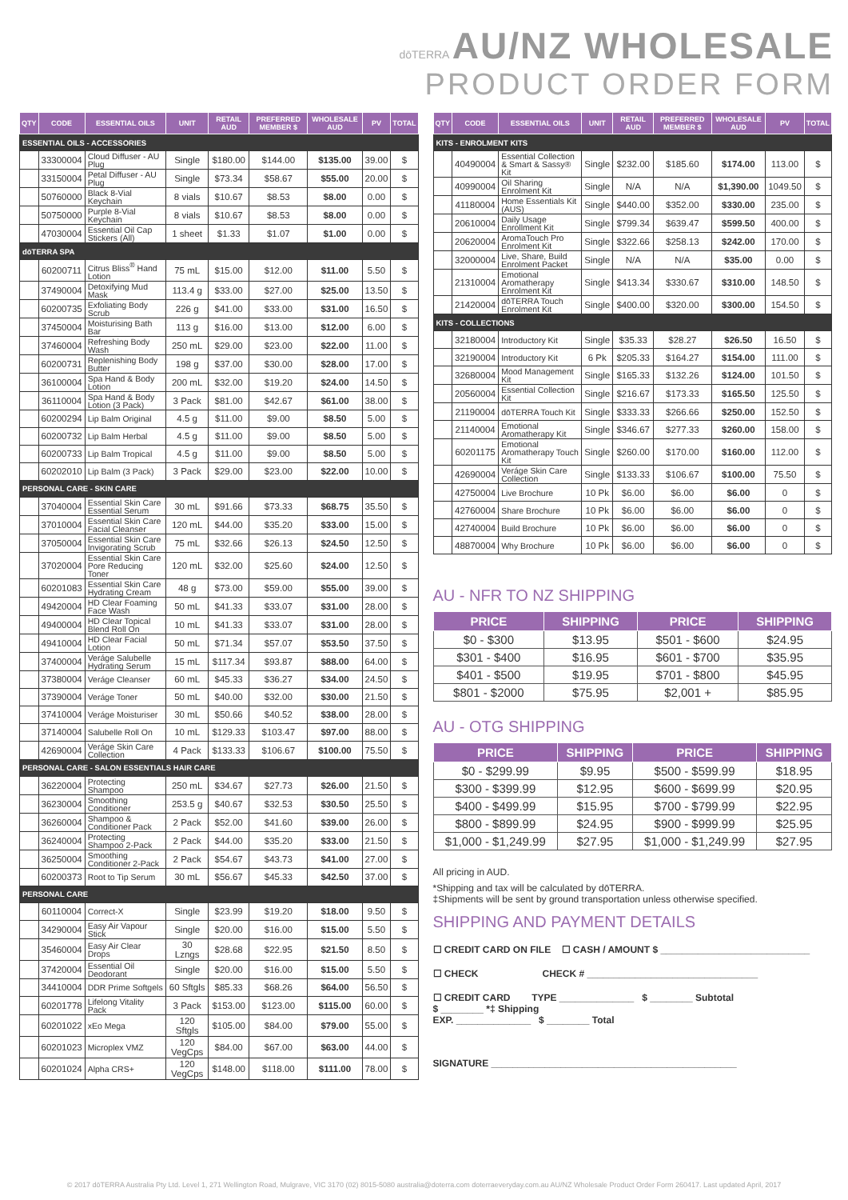dōTERRA AU/NZ WHOLESALE
PRODUCT ORDER FORM
| QTY | CODE | ESSENTIAL OILS | UNIT | RETAIL AUD | PREFERRED MEMBER $ | WHOLESALE AUD | PV | TOTAL |
| --- | --- | --- | --- | --- | --- | --- | --- | --- |
| ESSENTIAL OILS - ACCESSORIES | | | | | | | | |
| | 33300004 | Cloud Diffuser - AU Plug | Single | $180.00 | $144.00 | $135.00 | 39.00 | $ |
| | 33150004 | Petal Diffuser - AU Plug | Single | $73.34 | $58.67 | $55.00 | 20.00 | $ |
| | 50760000 | Black 8-Vial Keychain | 8 vials | $10.67 | $8.53 | $8.00 | 0.00 | $ |
| | 50750000 | Purple 8-Vial Keychain | 8 vials | $10.67 | $8.53 | $8.00 | 0.00 | $ |
| | 47030004 | Essential Oil Cap Stickers (All) | 1 sheet | $1.33 | $1.07 | $1.00 | 0.00 | $ |
| dōTERRA SPA | | | | | | | | |
| | 60200711 | Citrus Bliss<sup>®</sup> Hand Lotion | 75 mL | $15.00 | $12.00 | $11.00 | 5.50 | $ |
| | 37490004 | Detoxifying Mud Mask | 113.4 g | $33.00 | $27.00 | $25.00 | 13.50 | $ |
| | 60200735 | Exfoliating Body Scrub | 226 g | $41.00 | $33.00 | $31.00 | 16.50 | $ |
| | 37450004 | Moisturising Bath Bar | 113 g | $16.00 | $13.00 | $12.00 | 6.00 | $ |
| | 37460004 | Refreshing Body Wash | 250 mL | $29.00 | $23.00 | $22.00 | 11.00 | $ |
| | 60200731 | Replenishing Body Butter | 198 g | $37.00 | $30.00 | $28.00 | 17.00 | $ |
| | 36100004 | Spa Hand & Body Lotion | 200 mL | $32.00 | $19.20 | $24.00 | 14.50 | $ |
| | 36110004 | Spa Hand & Body Lotion (3 Pack) | 3 Pack | $81.00 | $42.67 | $61.00 | 38.00 | $ |
| | 60200294 | Lip Balm Original | 4.5 g | $11.00 | $9.00 | $8.50 | 5.00 | $ |
| | 60200732 | Lip Balm Herbal | 4.5 g | $11.00 | $9.00 | $8.50 | 5.00 | $ |
| | 60200733 | Lip Balm Tropical | 4.5 g | $11.00 | $9.00 | $8.50 | 5.00 | $ |
| | 60202010 | Lip Balm (3 Pack) | 3 Pack | $29.00 | $23.00 | $22.00 | 10.00 | $ |
| PERSONAL CARE - SKIN CARE | | | | | | | | |
| | 37040004 | Essential Skin Care Essential Serum | 30 mL | $91.66 | $73.33 | $68.75 | 35.50 | $ |
| | 37010004 | Essential Skin Care Facial Cleanser | 120 mL | $44.00 | $35.20 | $33.00 | 15.00 | $ |
| | 37050004 | Essential Skin Care Invigorating Scrub | 75 mL | $32.66 | $26.13 | $24.50 | 12.50 | $ |
| | 37020004 | Essential Skin Care Pore Reducing Toner | 120 mL | $32.00 | $25.60 | $24.00 | 12.50 | $ |
| | 60201083 | Essential Skin Care Hydrating Cream | 48 g | $73.00 | $59.00 | $55.00 | 39.00 | $ |
| | 49420004 | HD Clear Foaming Face Wash | 50 mL | $41.33 | $33.07 | $31.00 | 28.00 | $ |
| | 49400004 | HD Clear Topical Blend Roll On | 10 mL | $41.33 | $33.07 | $31.00 | 28.00 | $ |
| | 49410004 | HD Clear Facial Lotion | 50 mL | $71.34 | $57.07 | $53.50 | 37.50 | $ |
| | 37400004 | Veráge Salubelle Hydrating Serum | 15 mL | $117.34 | $93.87 | $88.00 | 64.00 | $ |
| | 37380004 | Veráge Cleanser | 60 mL | $45.33 | $36.27 | $34.00 | 24.50 | $ |
| | 37390004 | Veráge Toner | 50 mL | $40.00 | $32.00 | $30.00 | 21.50 | $ |
| | 37410004 | Veráge Moisturiser | 30 mL | $50.66 | $40.52 | $38.00 | 28.00 | $ |
| | 37140004 | Salubelle Roll On | 10 mL | $129.33 | $103.47 | $97.00 | 88.00 | $ |
| | 42690004 | Veráge Skin Care Collection | 4 Pack | $133.33 | $106.67 | $100.00 | 75.50 | $ |
| PERSONAL CARE - SALON ESSENTIALS HAIR CARE | | | | | | | | |
| | 36220004 | Protecting Shampoo | 250 mL | $34.67 | $27.73 | $26.00 | 21.50 | $ |
| | 36230004 | Smoothing Conditioner | 253.5 g | $40.67 | $32.53 | $30.50 | 25.50 | $ |
| | 36260004 | Shampoo & Conditioner Pack | 2 Pack | $52.00 | $41.60 | $39.00 | 26.00 | $ |
| | 36240004 | Protecting Shampoo 2-Pack | 2 Pack | $44.00 | $35.20 | $33.00 | 21.50 | $ |
| | 36250004 | Smoothing Conditioner 2-Pack | 2 Pack | $54.67 | $43.73 | $41.00 | 27.00 | $ |
| | 60200373 | Root to Tip Serum | 30 mL | $56.67 | $45.33 | $42.50 | 37.00 | $ |
| PERSONAL CARE | | | | | | | | |
| | 60110004 | Correct-X | Single | $23.99 | $19.20 | $18.00 | 9.50 | $ |
| | 34290004 | Easy Air Vapour Stick | Single | $20.00 | $16.00 | $15.00 | 5.50 | $ |
| | 35460004 | Easy Air Clear Drops | 30 Lzngs | $28.68 | $22.95 | $21.50 | 8.50 | $ |
| | 37420004 | Essential Oil Deodorant | Single | $20.00 | $16.00 | $15.00 | 5.50 | $ |
| | 34410004 | DDR Prime Softgels | 60 Sftgls | $85.33 | $68.26 | $64.00 | 56.50 | $ |
| | 60201778 | Lifelong Vitality Pack | 3 Pack | $153.00 | $123.00 | $115.00 | 60.00 | $ |
| | 60201022 | xEo Mega | 120 Sftgls | $105.00 | $84.00 | $79.00 | 55.00 | $ |
| | 60201023 | Microplex VMZ | 120 VegCps | $84.00 | $67.00 | $63.00 | 44.00 | $ |
| | 60201024 | Alpha CRS+ | 120 VegCps | $148.00 | $118.00 | $111.00 | 78.00 | $ |
| QTY | CODE | ESSENTIAL OILS | UNIT | RETAIL AUD | PREFERRED MEMBER $ | WHOLESALE AUD | PV | TOTAL |
| --- | --- | --- | --- | --- | --- | --- | --- | --- |
| KITS - ENROLMENT KITS | | | | | | | | |
| | 40490004 | Essential Collection & Smart & Sassy® Kit | Single | $232.00 | $185.60 | $174.00 | 113.00 | $ |
| | 40990004 | Oil Sharing Enrolment Kit | Single | N/A | N/A | $1,390.00 | 1049.50 | $ |
| | 41180004 | Home Essentials Kit (AUS) | Single | $440.00 | $352.00 | $330.00 | 235.00 | $ |
| | 20610004 | Daily Usage Enrollment Kit | Single | $799.34 | $639.47 | $599.50 | 400.00 | $ |
| | 20620004 | AromaTouch Pro Enrolment Kit | Single | $322.66 | $258.13 | $242.00 | 170.00 | $ |
| | 32000004 | Live, Share, Build Enrolment Packet | Single | N/A | N/A | $35.00 | 0.00 | $ |
| | 21310004 | Emotional Aromatherapy Enrolment Kit | Single | $413.34 | $330.67 | $310.00 | 148.50 | $ |
| | 21420004 | dōTERRA Touch Enrolment Kit | Single | $400.00 | $320.00 | $300.00 | 154.50 | $ |
| KITS - COLLECTIONS | | | | | | | | |
| | 32180004 | Introductory Kit | Single | $35.33 | $28.27 | $26.50 | 16.50 | $ |
| | 32190004 | Introductory Kit | 6 Pk | $205.33 | $164.27 | $154.00 | 111.00 | $ |
| | 32680004 | Mood Management Kit | Single | $165.33 | $132.26 | $124.00 | 101.50 | $ |
| | 20560004 | Essential Collection Kit | Single | $216.67 | $173.33 | $165.50 | 125.50 | $ |
| | 21190004 | dōTERRA Touch Kit | Single | $333.33 | $266.66 | $250.00 | 152.50 | $ |
| | 21140004 | Emotional Aromatherapy Kit | Single | $346.67 | $277.33 | $260.00 | 158.00 | $ |
| | 60201175 | Emotional Aromatherapy Touch Kit | Single | $260.00 | $170.00 | $160.00 | 112.00 | $ |
| | 42690004 | Veráge Skin Care Collection | Single | $133.33 | $106.67 | $100.00 | 75.50 | $ |
| | 42750004 | Live Brochure | 10 Pk | $6.00 | $6.00 | $6.00 | 0 | $ |
| | 42760004 | Share Brochure | 10 Pk | $6.00 | $6.00 | $6.00 | 0 | $ |
| | 42740004 | Build Brochure | 10 Pk | $6.00 | $6.00 | $6.00 | 0 | $ |
| | 48870004 | Why Brochure | 10 Pk | $6.00 | $6.00 | $6.00 | 0 | $ |
AU - NFR TO NZ SHIPPING
| PRICE | SHIPPING | PRICE | SHIPPING |
| --- | --- | --- | --- |
| $0 - $300 | $13.95 | $501 - $600 | $24.95 |
| $301 - $400 | $16.95 | $601 - $700 | $35.95 |
| $401 - $500 | $19.95 | $701 - $800 | $45.95 |
| $801 - $2000 | $75.95 | $2,001 + | $85.95 |
AU - OTG SHIPPING
| PRICE | SHIPPING | PRICE | SHIPPING |
| --- | --- | --- | --- |
| $0 - $299.99 | $9.95 | $500 - $599.99 | $18.95 |
| $300 - $399.99 | $12.95 | $600 - $699.99 | $20.95 |
| $400 - $499.99 | $15.95 | $700 - $799.99 | $22.95 |
| $800 - $899.99 | $24.95 | $900 - $999.99 | $25.95 |
| $1,000 - $1,249.99 | $27.95 | $1,000 - $1,249.99 | $27.95 |
All pricing in AUD.
*Shipping and tax will be calculated by dōTERRA.
‡Shipments will be sent by ground transportation unless otherwise specified.
SHIPPING AND PAYMENT DETAILS
☐ CREDIT CARD ON FILE ☐ CASH / AMOUNT $ ____________________________
☐ CHECK CHECK # ________________________________
☐ CREDIT CARD TYPE ______________ $ ________ Subtotal
$ ________ *‡ Shipping
EXP. ______________ $ ________ Total
SIGNATURE ______________________________________________
© 2017 dōTERRA Australia Pty Ltd. Level 1, 271 Wellington Road, Mulgrave, VIC 3170 (02) 8015-5080 australia@doterra.com doterraeveryday.com.au AU/NZ Wholesale Product Order Form 260417. Last updated April, 2017